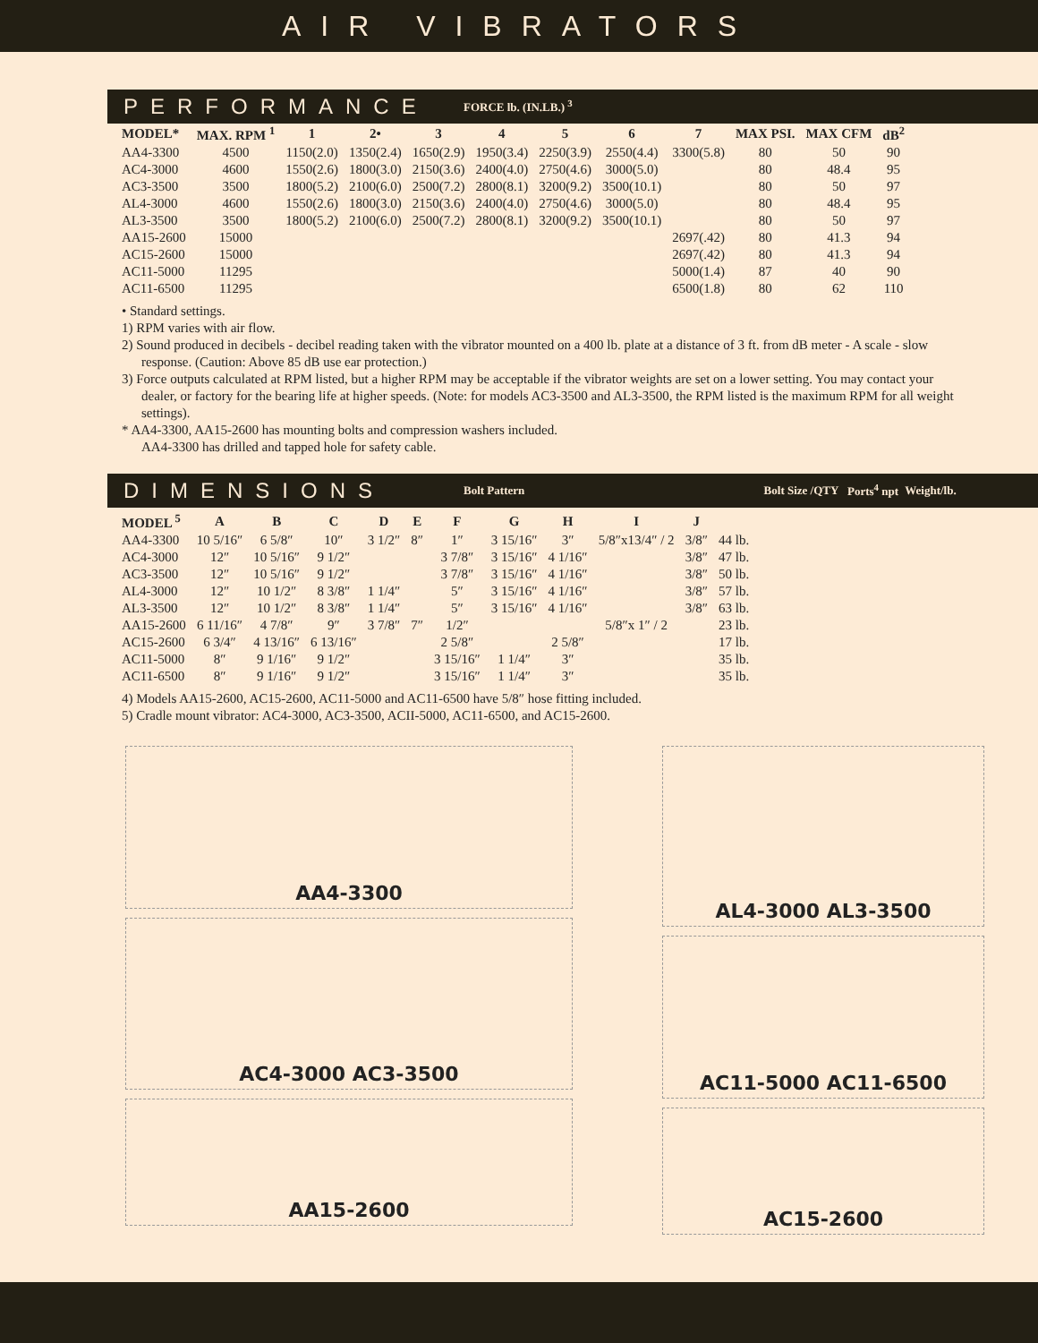AIR VIBRATORS
PERFORMANCE FORCE lb. (IN.LB.) <sup>3</sup>
| MODEL* | MAX. RPM <sup>1</sup> | 1 | 2• | 3 | 4 | 5 | 6 | 7 | MAX PSI. | MAX CFM | dB<sup>2</sup> |
| --- | --- | --- | --- | --- | --- | --- | --- | --- | --- | --- | --- |
| AA4-3300 | 4500 | 1150(2.0) | 1350(2.4) | 1650(2.9) | 1950(3.4) | 2250(3.9) | 2550(4.4) | 3300(5.8) | 80 | 50 | 90 |
| AC4-3000 | 4600 | 1550(2.6) | 1800(3.0) | 2150(3.6) | 2400(4.0) | 2750(4.6) | 3000(5.0) | | 80 | 48.4 | 95 |
| AC3-3500 | 3500 | 1800(5.2) | 2100(6.0) | 2500(7.2) | 2800(8.1) | 3200(9.2) | 3500(10.1) | | 80 | 50 | 97 |
| AL4-3000 | 4600 | 1550(2.6) | 1800(3.0) | 2150(3.6) | 2400(4.0) | 2750(4.6) | 3000(5.0) | | 80 | 48.4 | 95 |
| AL3-3500 | 3500 | 1800(5.2) | 2100(6.0) | 2500(7.2) | 2800(8.1) | 3200(9.2) | 3500(10.1) | | 80 | 50 | 97 |
| AA15-2600 | 15000 | | | | | | | 2697(.42) | 80 | 41.3 | 94 |
| AC15-2600 | 15000 | | | | | | | 2697(.42) | 80 | 41.3 | 94 |
| AC11-5000 | 11295 | | | | | | | 5000(1.4) | 87 | 40 | 90 |
| AC11-6500 | 11295 | | | | | | | 6500(1.8) | 80 | 62 | 110 |
• Standard settings.
1) RPM varies with air flow.
2) Sound produced in decibels - decibel reading taken with the vibrator mounted on a 400 lb. plate at a distance of 3 ft. from dB meter - A scale - slow response. (Caution: Above 85 dB use ear protection.)
3) Force outputs calculated at RPM listed, but a higher RPM may be acceptable if the vibrator weights are set on a lower setting. You may contact your dealer, or factory for the bearing life at higher speeds. (Note: for models AC3-3500 and AL3-3500, the RPM listed is the maximum RPM for all weight settings).
* AA4-3300, AA15-2600 has mounting bolts and compression washers included.
AA4-3300 has drilled and tapped hole for safety cable.
DIMENSIONS Bolt Pattern Bolt Size /QTY Ports<sup>4</sup> npt Weight/lb.
| MODEL <sup>5</sup> | A | B | C | D | E | F | G | H | I | J | |
| --- | --- | --- | --- | --- | --- | --- | --- | --- | --- | --- | --- |
| AA4-3300 | 10 5/16″ | 6 5/8″ | 10″ | 3 1/2″ | 8″ | 1″ | 3 15/16″ | 3″ | 5/8″x13/4″ / 2 | 3/8″ | 44 lb. |
| AC4-3000 | 12″ | 10 5/16″ | 9 1/2″ | | | 3 7/8″ | 3 15/16″ | 4 1/16″ | | 3/8″ | 47 lb. |
| AC3-3500 | 12″ | 10 5/16″ | 9 1/2″ | | | 3 7/8″ | 3 15/16″ | 4 1/16″ | | 3/8″ | 50 lb. |
| AL4-3000 | 12″ | 10 1/2″ | 8 3/8″ | 1 1/4″ | | 5″ | 3 15/16″ | 4 1/16″ | | 3/8″ | 57 lb. |
| AL3-3500 | 12″ | 10 1/2″ | 8 3/8″ | 1 1/4″ | | 5″ | 3 15/16″ | 4 1/16″ | | 3/8″ | 63 lb. |
| AA15-2600 | 6 11/16″ | 4 7/8″ | 9″ | 3 7/8″ | 7″ | 1/2″ | | | 5/8″x 1″ / 2 | | 23 lb. |
| AC15-2600 | 6 3/4″ | 4 13/16″ | 6 13/16″ | | | 2 5/8″ | | 2 5/8″ | | | 17 lb. |
| AC11-5000 | 8″ | 9 1/16″ | 9 1/2″ | | | 3 15/16″ | 1 1/4″ | 3″ | | | 35 lb. |
| AC11-6500 | 8″ | 9 1/16″ | 9 1/2″ | | | 3 15/16″ | 1 1/4″ | 3″ | | | 35 lb. |
4) Models AA15-2600, AC15-2600, AC11-5000 and AC11-6500 have 5/8″ hose fitting included.
5) Cradle mount vibrator: AC4-3000, AC3-3500, ACII-5000, AC11-6500, and AC15-2600.
AA4-3300
AC4-3000 AC3-3500
AA15-2600
AL4-3000 AL3-3500
AC11-5000 AC11-6500
AC15-2600